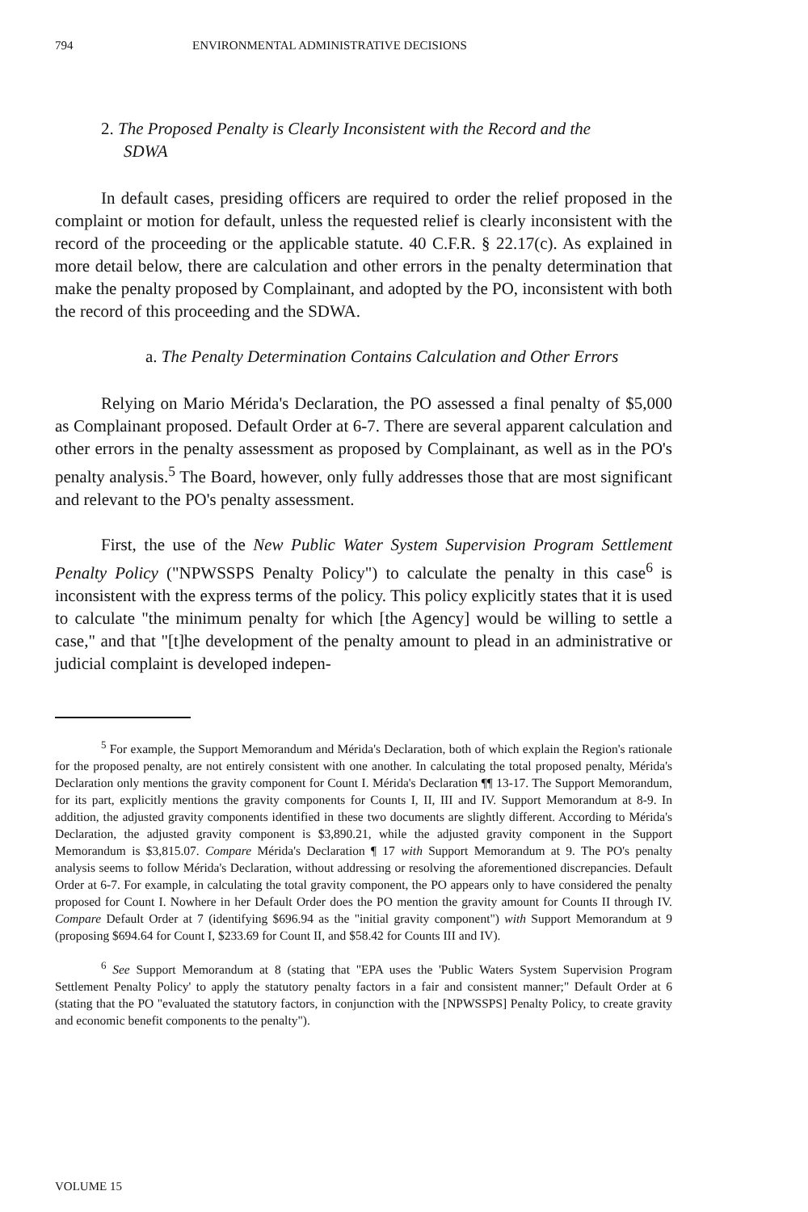794 ENVIRONMENTAL ADMINISTRATIVE DECISIONS
2. The Proposed Penalty is Clearly Inconsistent with the Record and the SDWA
In default cases, presiding officers are required to order the relief proposed in the complaint or motion for default, unless the requested relief is clearly inconsistent with the record of the proceeding or the applicable statute. 40 C.F.R. § 22.17(c). As explained in more detail below, there are calculation and other errors in the penalty determination that make the penalty proposed by Complainant, and adopted by the PO, inconsistent with both the record of this proceeding and the SDWA.
a. The Penalty Determination Contains Calculation and Other Errors
Relying on Mario Mérida's Declaration, the PO assessed a final penalty of $5,000 as Complainant proposed. Default Order at 6-7. There are several apparent calculation and other errors in the penalty assessment as proposed by Complainant, as well as in the PO's penalty analysis.<sup>5</sup> The Board, however, only fully addresses those that are most significant and relevant to the PO's penalty assessment.
First, the use of the New Public Water System Supervision Program Settlement Penalty Policy ("NPWSSPS Penalty Policy") to calculate the penalty in this case<sup>6</sup> is inconsistent with the express terms of the policy. This policy explicitly states that it is used to calculate "the minimum penalty for which [the Agency] would be willing to settle a case," and that "[t]he development of the penalty amount to plead in an administrative or judicial complaint is developed indepen-
<sup>5</sup> For example, the Support Memorandum and Mérida's Declaration, both of which explain the Region's rationale for the proposed penalty, are not entirely consistent with one another. In calculating the total proposed penalty, Mérida's Declaration only mentions the gravity component for Count I. Mérida's Declaration ¶¶ 13-17. The Support Memorandum, for its part, explicitly mentions the gravity components for Counts I, II, III and IV. Support Memorandum at 8-9. In addition, the adjusted gravity components identified in these two documents are slightly different. According to Mérida's Declaration, the adjusted gravity component is $3,890.21, while the adjusted gravity component in the Support Memorandum is $3,815.07. Compare Mérida's Declaration ¶ 17 with Support Memorandum at 9. The PO's penalty analysis seems to follow Mérida's Declaration, without addressing or resolving the aforementioned discrepancies. Default Order at 6-7. For example, in calculating the total gravity component, the PO appears only to have considered the penalty proposed for Count I. Nowhere in her Default Order does the PO mention the gravity amount for Counts II through IV. Compare Default Order at 7 (identifying $696.94 as the "initial gravity component") with Support Memorandum at 9 (proposing $694.64 for Count I, $233.69 for Count II, and $58.42 for Counts III and IV).
<sup>6</sup> See Support Memorandum at 8 (stating that "EPA uses the 'Public Waters System Supervision Program Settlement Penalty Policy' to apply the statutory penalty factors in a fair and consistent manner;" Default Order at 6 (stating that the PO "evaluated the statutory factors, in conjunction with the [NPWSSPS] Penalty Policy, to create gravity and economic benefit components to the penalty").
VOLUME 15